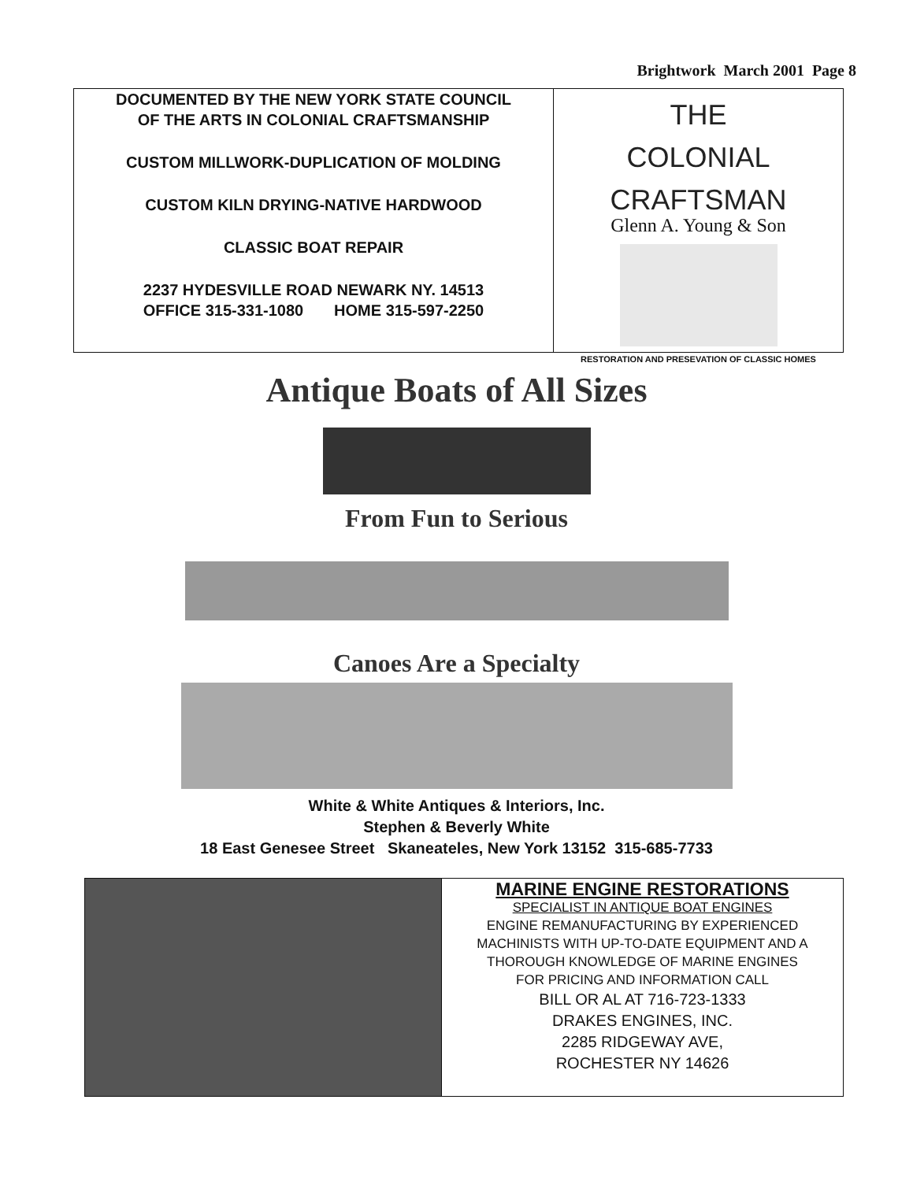Brightwork March 2001 Page 8
DOCUMENTED BY THE NEW YORK STATE COUNCIL
OF THE ARTS IN COLONIAL CRAFTSMANSHIP
CUSTOM MILLWORK-DUPLICATION OF MOLDING
CUSTOM KILN DRYING-NATIVE HARDWOOD
CLASSIC BOAT REPAIR
2237 HYDESVILLE ROAD NEWARK NY. 14513
OFFICE 315-331-1080 HOME 315-597-2250
THE
COLONIAL
CRAFTSMAN
Glenn A. Young & Son
RESTORATION AND PRESEVATION OF CLASSIC HOMES
Antique Boats of All Sizes
From Fun to Serious
Canoes Are a Specialty
White & White Antiques & Interiors, Inc.
Stephen & Beverly White
18 East Genesee Street Skaneateles, New York 13152 315-685-7733
MARINE ENGINE RESTORATIONS
SPECIALIST IN ANTIQUE BOAT ENGINES
ENGINE REMANUFACTURING BY EXPERIENCED
MACHINISTS WITH UP-TO-DATE EQUIPMENT AND A
THOROUGH KNOWLEDGE OF MARINE ENGINES
FOR PRICING AND INFORMATION CALL
BILL OR AL AT 716-723-1333
DRAKES ENGINES, INC.
2285 RIDGEWAY AVE,
ROCHESTER NY 14626